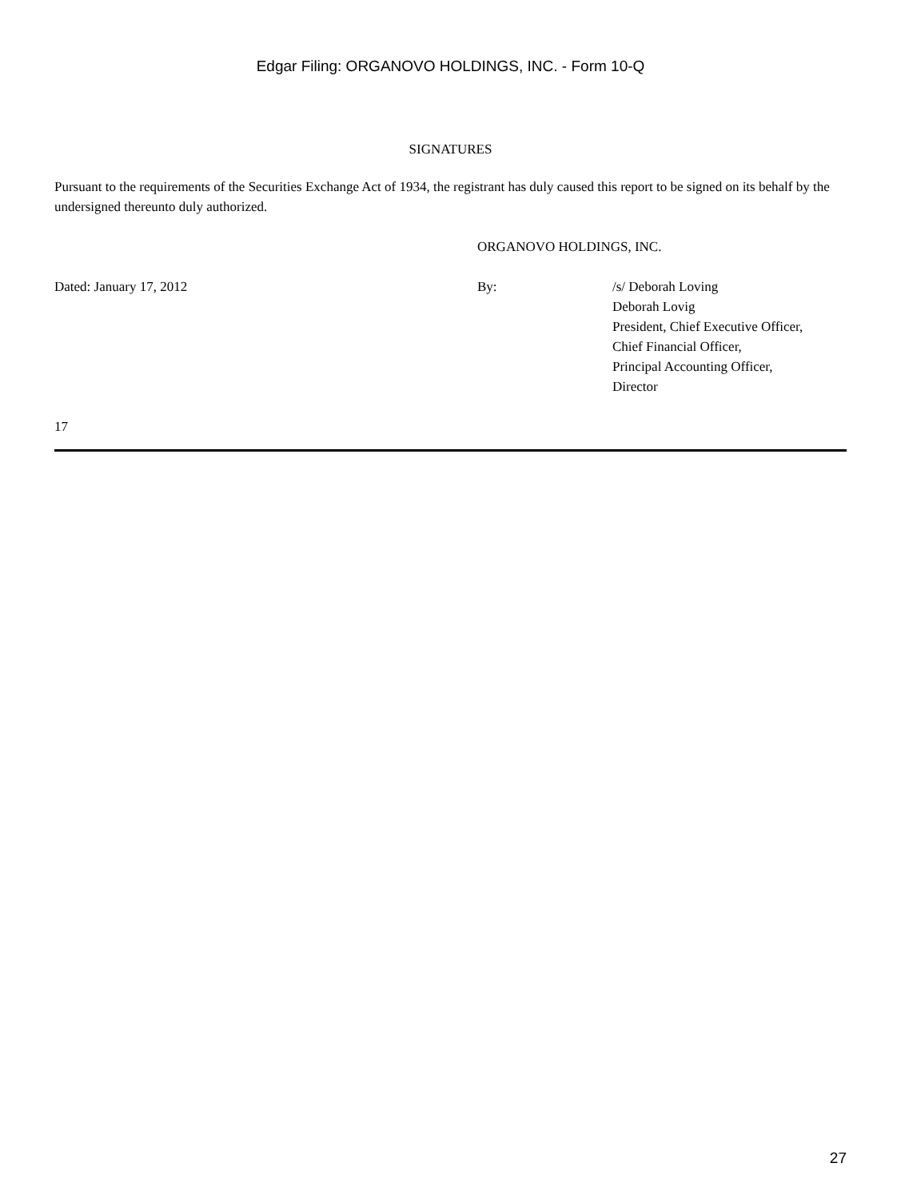Edgar Filing: ORGANOVO HOLDINGS, INC. - Form 10-Q
SIGNATURES
Pursuant to the requirements of the Securities Exchange Act of 1934, the registrant has duly caused this report to be signed on its behalf by the undersigned thereunto duly authorized.
ORGANOVO HOLDINGS, INC.
Dated: January 17, 2012 By: /s/ Deborah Loving
Deborah Lovig
President, Chief Executive Officer,
Chief Financial Officer,
Principal Accounting Officer,
Director
17
27